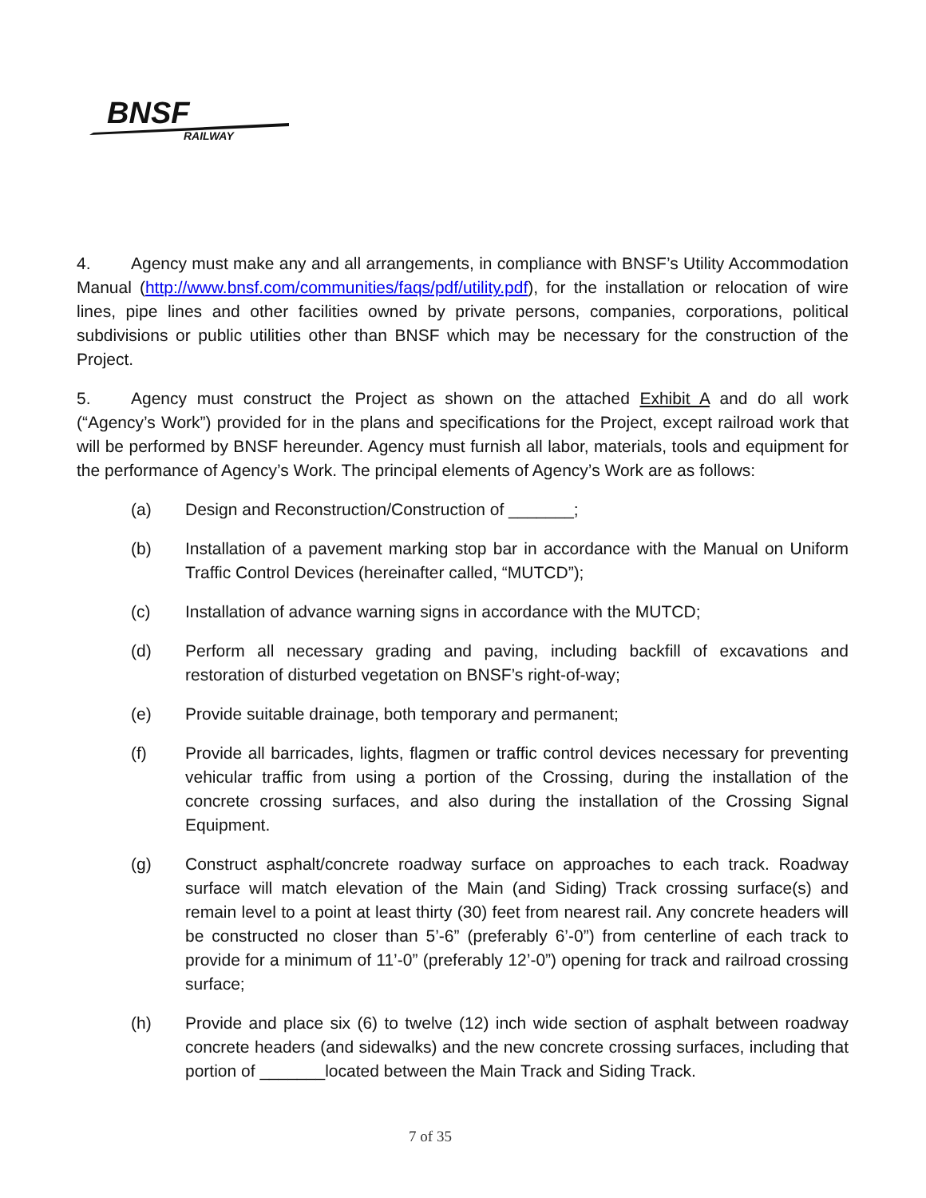BNSF
RAILWAY
4. Agency must make any and all arrangements, in compliance with BNSF’s Utility Accommodation Manual (http://www.bnsf.com/communities/faqs/pdf/utility.pdf), for the installation or relocation of wire lines, pipe lines and other facilities owned by private persons, companies, corporations, political subdivisions or public utilities other than BNSF which may be necessary for the construction of the Project.
5. Agency must construct the Project as shown on the attached Exhibit A and do all work (“Agency’s Work”) provided for in the plans and specifications for the Project, except railroad work that will be performed by BNSF hereunder. Agency must furnish all labor, materials, tools and equipment for the performance of Agency’s Work. The principal elements of Agency’s Work are as follows:
(a) Design and Reconstruction/Construction of _______;
(b) Installation of a pavement marking stop bar in accordance with the Manual on Uniform Traffic Control Devices (hereinafter called, “MUTCD”);
(c) Installation of advance warning signs in accordance with the MUTCD;
(d) Perform all necessary grading and paving, including backfill of excavations and restoration of disturbed vegetation on BNSF’s right-of-way;
(e) Provide suitable drainage, both temporary and permanent;
(f) Provide all barricades, lights, flagmen or traffic control devices necessary for preventing vehicular traffic from using a portion of the Crossing, during the installation of the concrete crossing surfaces, and also during the installation of the Crossing Signal Equipment.
(g) Construct asphalt/concrete roadway surface on approaches to each track. Roadway surface will match elevation of the Main (and Siding) Track crossing surface(s) and remain level to a point at least thirty (30) feet from nearest rail. Any concrete headers will be constructed no closer than 5’-6” (preferably 6’-0”) from centerline of each track to provide for a minimum of 11’-0” (preferably 12’-0”) opening for track and railroad crossing surface;
(h) Provide and place six (6) to twelve (12) inch wide section of asphalt between roadway concrete headers (and sidewalks) and the new concrete crossing surfaces, including that portion of _______located between the Main Track and Siding Track.
7 of 35